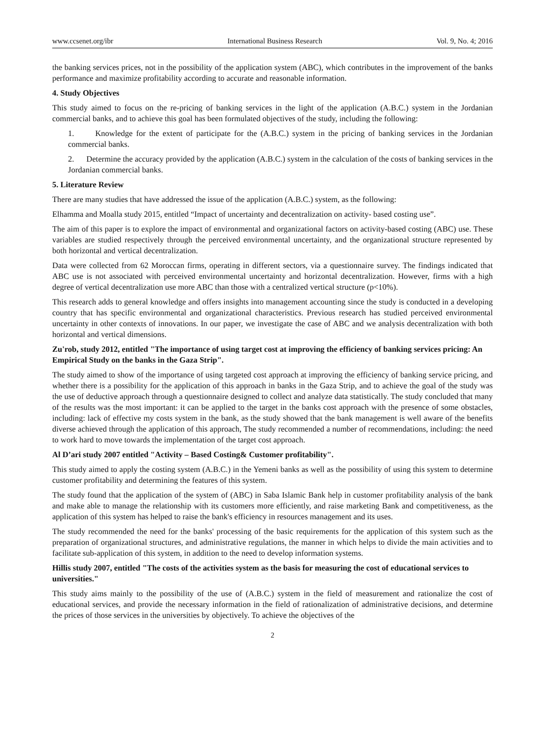www.ccsenet.org/ibr International Business Research Vol. 9, No. 4; 2016
the banking services prices, not in the possibility of the application system (ABC), which contributes in the improvement of the banks performance and maximize profitability according to accurate and reasonable information.
4. Study Objectives
This study aimed to focus on the re-pricing of banking services in the light of the application (A.B.C.) system in the Jordanian commercial banks, and to achieve this goal has been formulated objectives of the study, including the following:
1. Knowledge for the extent of participate for the (A.B.C.) system in the pricing of banking services in the Jordanian commercial banks.
2. Determine the accuracy provided by the application (A.B.C.) system in the calculation of the costs of banking services in the Jordanian commercial banks.
5. Literature Review
There are many studies that have addressed the issue of the application (A.B.C.) system, as the following:
Elhamma and Moalla study 2015, entitled “Impact of uncertainty and decentralization on activity- based costing use”.
The aim of this paper is to explore the impact of environmental and organizational factors on activity-based costing (ABC) use. These variables are studied respectively through the perceived environmental uncertainty, and the organizational structure represented by both horizontal and vertical decentralization.
Data were collected from 62 Moroccan firms, operating in different sectors, via a questionnaire survey. The findings indicated that ABC use is not associated with perceived environmental uncertainty and horizontal decentralization. However, firms with a high degree of vertical decentralization use more ABC than those with a centralized vertical structure (p<10%).
This research adds to general knowledge and offers insights into management accounting since the study is conducted in a developing country that has specific environmental and organizational characteristics. Previous research has studied perceived environmental uncertainty in other contexts of innovations. In our paper, we investigate the case of ABC and we analysis decentralization with both horizontal and vertical dimensions.
Zu'rob, study 2012, entitled "The importance of using target cost at improving the efficiency of banking services pricing: An Empirical Study on the banks in the Gaza Strip".
The study aimed to show of the importance of using targeted cost approach at improving the efficiency of banking service pricing, and whether there is a possibility for the application of this approach in banks in the Gaza Strip, and to achieve the goal of the study was the use of deductive approach through a questionnaire designed to collect and analyze data statistically. The study concluded that many of the results was the most important: it can be applied to the target in the banks cost approach with the presence of some obstacles, including: lack of effective my costs system in the bank, as the study showed that the bank management is well aware of the benefits diverse achieved through the application of this approach, The study recommended a number of recommendations, including: the need to work hard to move towards the implementation of the target cost approach.
Al D’ari study 2007 entitled "Activity – Based Costing& Customer profitability".
This study aimed to apply the costing system (A.B.C.) in the Yemeni banks as well as the possibility of using this system to determine customer profitability and determining the features of this system.
The study found that the application of the system of (ABC) in Saba Islamic Bank help in customer profitability analysis of the bank and make able to manage the relationship with its customers more efficiently, and raise marketing Bank and competitiveness, as the application of this system has helped to raise the bank's efficiency in resources management and its uses.
The study recommended the need for the banks' processing of the basic requirements for the application of this system such as the preparation of organizational structures, and administrative regulations, the manner in which helps to divide the main activities and to facilitate sub-application of this system, in addition to the need to develop information systems.
Hillis study 2007, entitled "The costs of the activities system as the basis for measuring the cost of educational services to universities."
This study aims mainly to the possibility of the use of (A.B.C.) system in the field of measurement and rationalize the cost of educational services, and provide the necessary information in the field of rationalization of administrative decisions, and determine the prices of those services in the universities by objectively. To achieve the objectives of the
2